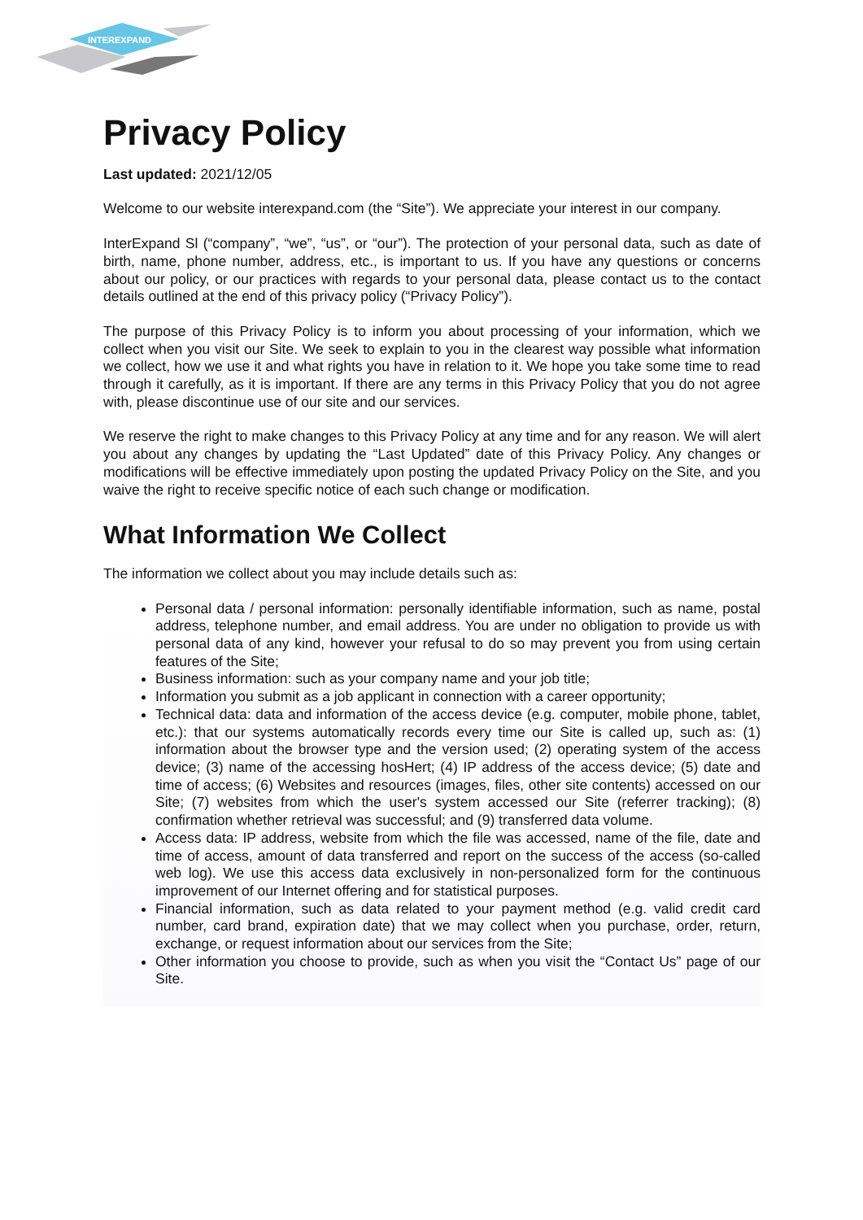INTEREXPAND
Privacy Policy
Last updated: 2021/12/05
Welcome to our website interexpand.com (the “Site”). We appreciate your interest in our company.
InterExpand Sl (“company”, “we”, “us”, or “our”). The protection of your personal data, such as date of birth, name, phone number, address, etc., is important to us. If you have any questions or concerns about our policy, or our practices with regards to your personal data, please contact us to the contact details outlined at the end of this privacy policy (“Privacy Policy”).
The purpose of this Privacy Policy is to inform you about processing of your information, which we collect when you visit our Site. We seek to explain to you in the clearest way possible what information we collect, how we use it and what rights you have in relation to it. We hope you take some time to read through it carefully, as it is important. If there are any terms in this Privacy Policy that you do not agree with, please discontinue use of our site and our services.
We reserve the right to make changes to this Privacy Policy at any time and for any reason. We will alert you about any changes by updating the “Last Updated” date of this Privacy Policy. Any changes or modifications will be effective immediately upon posting the updated Privacy Policy on the Site, and you waive the right to receive specific notice of each such change or modification.
What Information We Collect
The information we collect about you may include details such as:
Personal data / personal information: personally identifiable information, such as name, postal address, telephone number, and email address. You are under no obligation to provide us with personal data of any kind, however your refusal to do so may prevent you from using certain features of the Site;
Business information: such as your company name and your job title;
Information you submit as a job applicant in connection with a career opportunity;
Technical data: data and information of the access device (e.g. computer, mobile phone, tablet, etc.): that our systems automatically records every time our Site is called up, such as: (1) information about the browser type and the version used; (2) operating system of the access device; (3) name of the accessing hosHert; (4) IP address of the access device; (5) date and time of access; (6) Websites and resources (images, files, other site contents) accessed on our Site; (7) websites from which the user's system accessed our Site (referrer tracking); (8) confirmation whether retrieval was successful; and (9) transferred data volume.
Access data: IP address, website from which the file was accessed, name of the file, date and time of access, amount of data transferred and report on the success of the access (so-called web log). We use this access data exclusively in non-personalized form for the continuous improvement of our Internet offering and for statistical purposes.
Financial information, such as data related to your payment method (e.g. valid credit card number, card brand, expiration date) that we may collect when you purchase, order, return, exchange, or request information about our services from the Site;
Other information you choose to provide, such as when you visit the “Contact Us” page of our Site.